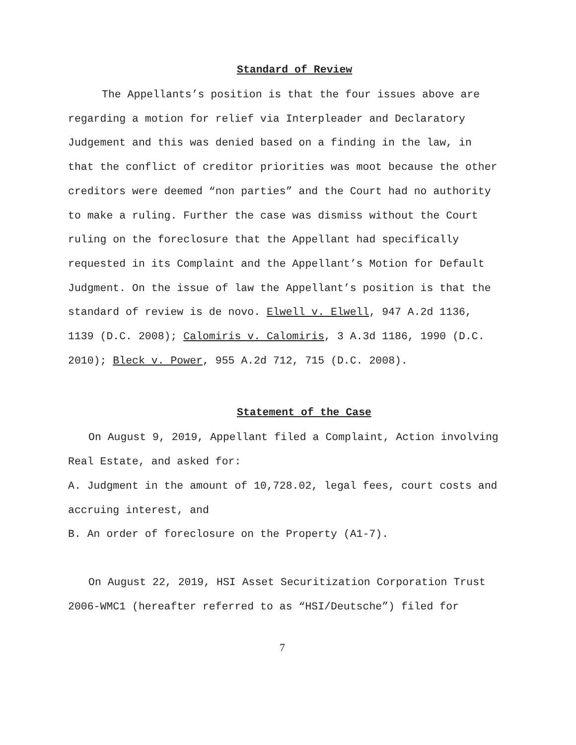Standard of Review
The Appellants’s position is that the four issues above are regarding a motion for relief via Interpleader and Declaratory Judgement and this was denied based on a finding in the law, in that the conflict of creditor priorities was moot because the other creditors were deemed “non parties” and the Court had no authority to make a ruling. Further the case was dismiss without the Court ruling on the foreclosure that the Appellant had specifically requested in its Complaint and the Appellant’s Motion for Default Judgment. On the issue of law the Appellant’s position is that the standard of review is de novo. Elwell v. Elwell, 947 A.2d 1136, 1139 (D.C. 2008); Calomiris v. Calomiris, 3 A.3d 1186, 1990 (D.C. 2010); Bleck v. Power, 955 A.2d 712, 715 (D.C. 2008).
Statement of the Case
On August 9, 2019, Appellant filed a Complaint, Action involving Real Estate, and asked for:
A. Judgment in the amount of 10,728.02, legal fees, court costs and accruing interest, and
B. An order of foreclosure on the Property (A1-7).
On August 22, 2019, HSI Asset Securitization Corporation Trust 2006-WMC1 (hereafter referred to as “HSI/Deutsche”) filed for
7